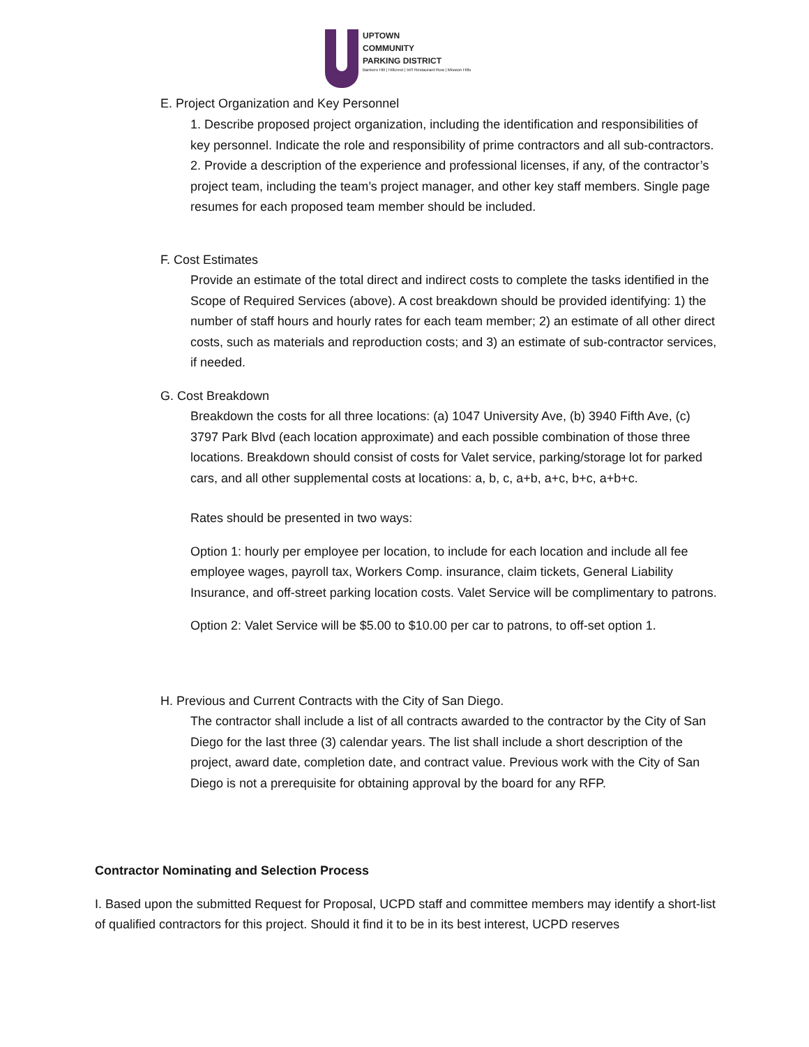UPTOWN
COMMUNITY
PARKING DISTRICT
Bankers Hill | Hillcrest | Int'l Restaurant Row | Mission Hills
E. Project Organization and Key Personnel
1. Describe proposed project organization, including the identification and responsibilities of key personnel. Indicate the role and responsibility of prime contractors and all sub-contractors.
2. Provide a description of the experience and professional licenses, if any, of the contractor’s project team, including the team’s project manager, and other key staff members. Single page resumes for each proposed team member should be included.
F. Cost Estimates
Provide an estimate of the total direct and indirect costs to complete the tasks identified in the Scope of Required Services (above). A cost breakdown should be provided identifying: 1) the number of staff hours and hourly rates for each team member; 2) an estimate of all other direct costs, such as materials and reproduction costs; and 3) an estimate of sub-contractor services, if needed.
G. Cost Breakdown
Breakdown the costs for all three locations: (a) 1047 University Ave, (b) 3940 Fifth Ave, (c) 3797 Park Blvd (each location approximate) and each possible combination of those three locations. Breakdown should consist of costs for Valet service, parking/storage lot for parked cars, and all other supplemental costs at locations: a, b, c, a+b, a+c, b+c, a+b+c.
Rates should be presented in two ways:
Option 1: hourly per employee per location, to include for each location and include all fee employee wages, payroll tax, Workers Comp. insurance, claim tickets, General Liability Insurance, and off-street parking location costs. Valet Service will be complimentary to patrons.
Option 2: Valet Service will be $5.00 to $10.00 per car to patrons, to off-set option 1.
H. Previous and Current Contracts with the City of San Diego.
The contractor shall include a list of all contracts awarded to the contractor by the City of San Diego for the last three (3) calendar years. The list shall include a short description of the project, award date, completion date, and contract value. Previous work with the City of San Diego is not a prerequisite for obtaining approval by the board for any RFP.
Contractor Nominating and Selection Process
I. Based upon the submitted Request for Proposal, UCPD staff and committee members may identify a short-list of qualified contractors for this project. Should it find it to be in its best interest, UCPD reserves